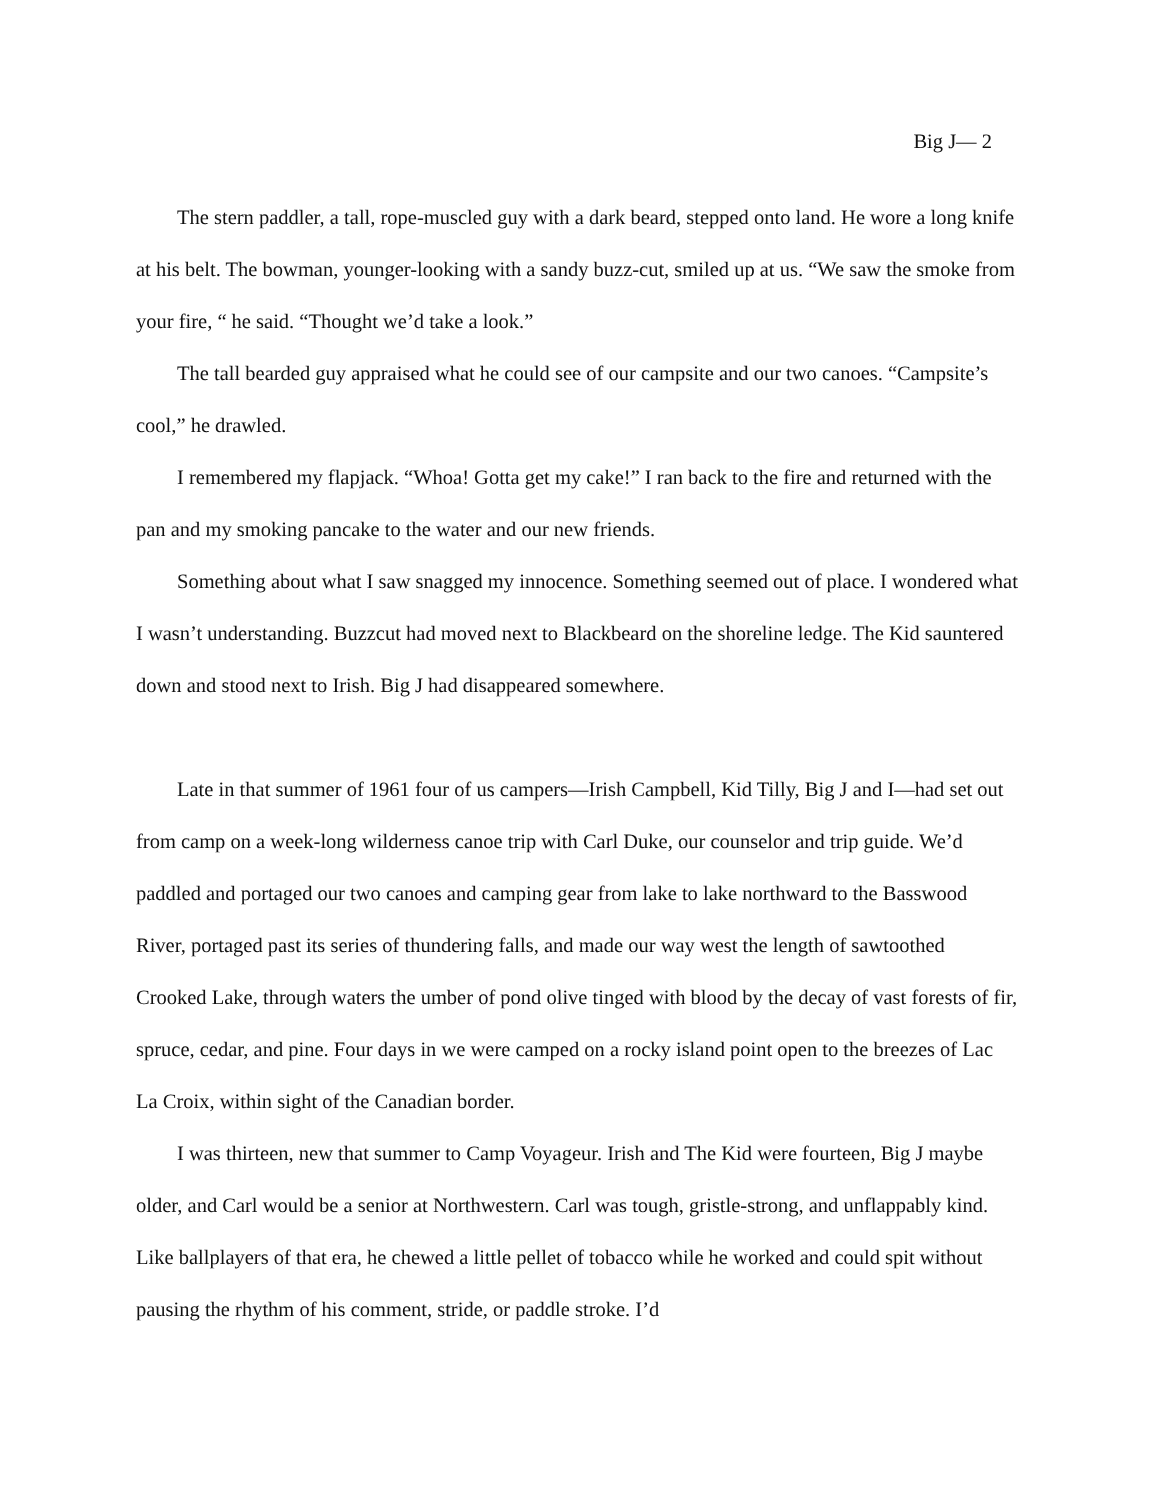Big J— 2
The stern paddler, a tall, rope-muscled guy with a dark beard, stepped onto land. He wore a long knife at his belt. The bowman, younger-looking with a sandy buzz-cut, smiled up at us. “We saw the smoke from your fire, “ he said. “Thought we’d take a look.”
The tall bearded guy appraised what he could see of our campsite and our two canoes. “Campsite’s cool,” he drawled.
I remembered my flapjack. “Whoa! Gotta get my cake!” I ran back to the fire and returned with the pan and my smoking pancake to the water and our new friends.
Something about what I saw snagged my innocence. Something seemed out of place. I wondered what I wasn’t understanding. Buzzcut had moved next to Blackbeard on the shoreline ledge. The Kid sauntered down and stood next to Irish. Big J had disappeared somewhere.
Late in that summer of 1961 four of us campers—Irish Campbell, Kid Tilly, Big J and I—had set out from camp on a week-long wilderness canoe trip with Carl Duke, our counselor and trip guide. We’d paddled and portaged our two canoes and camping gear from lake to lake northward to the Basswood River, portaged past its series of thundering falls, and made our way west the length of sawtoothed Crooked Lake, through waters the umber of pond olive tinged with blood by the decay of vast forests of fir, spruce, cedar, and pine. Four days in we were camped on a rocky island point open to the breezes of Lac La Croix, within sight of the Canadian border.
I was thirteen, new that summer to Camp Voyageur. Irish and The Kid were fourteen, Big J maybe older, and Carl would be a senior at Northwestern. Carl was tough, gristle-strong, and unflappably kind. Like ballplayers of that era, he chewed a little pellet of tobacco while he worked and could spit without pausing the rhythm of his comment, stride, or paddle stroke. I’d